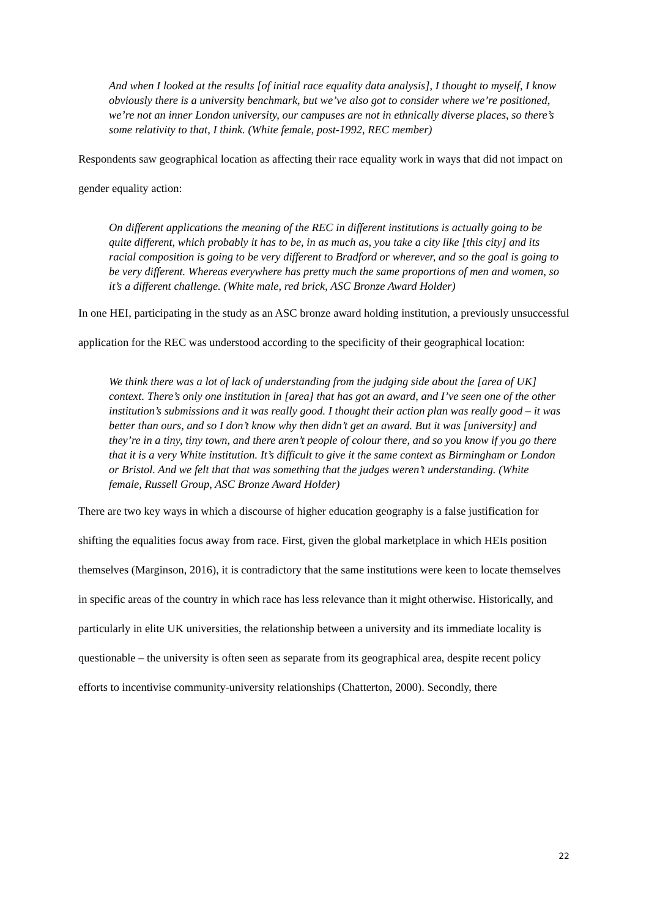And when I looked at the results [of initial race equality data analysis], I thought to myself, I know obviously there is a university benchmark, but we’ve also got to consider where we’re positioned, we’re not an inner London university, our campuses are not in ethnically diverse places, so there’s some relativity to that, I think. (White female, post-1992, REC member)
Respondents saw geographical location as affecting their race equality work in ways that did not impact on gender equality action:
On different applications the meaning of the REC in different institutions is actually going to be quite different, which probably it has to be, in as much as, you take a city like [this city] and its racial composition is going to be very different to Bradford or wherever, and so the goal is going to be very different. Whereas everywhere has pretty much the same proportions of men and women, so it’s a different challenge. (White male, red brick, ASC Bronze Award Holder)
In one HEI, participating in the study as an ASC bronze award holding institution, a previously unsuccessful application for the REC was understood according to the specificity of their geographical location:
We think there was a lot of lack of understanding from the judging side about the [area of UK] context. There’s only one institution in [area] that has got an award, and I’ve seen one of the other institution’s submissions and it was really good. I thought their action plan was really good – it was better than ours, and so I don’t know why then didn’t get an award. But it was [university] and they’re in a tiny, tiny town, and there aren’t people of colour there, and so you know if you go there that it is a very White institution. It’s difficult to give it the same context as Birmingham or London or Bristol. And we felt that that was something that the judges weren’t understanding. (White female, Russell Group, ASC Bronze Award Holder)
There are two key ways in which a discourse of higher education geography is a false justification for shifting the equalities focus away from race. First, given the global marketplace in which HEIs position themselves (Marginson, 2016), it is contradictory that the same institutions were keen to locate themselves in specific areas of the country in which race has less relevance than it might otherwise. Historically, and particularly in elite UK universities, the relationship between a university and its immediate locality is questionable – the university is often seen as separate from its geographical area, despite recent policy efforts to incentivise community-university relationships (Chatterton, 2000). Secondly, there
22